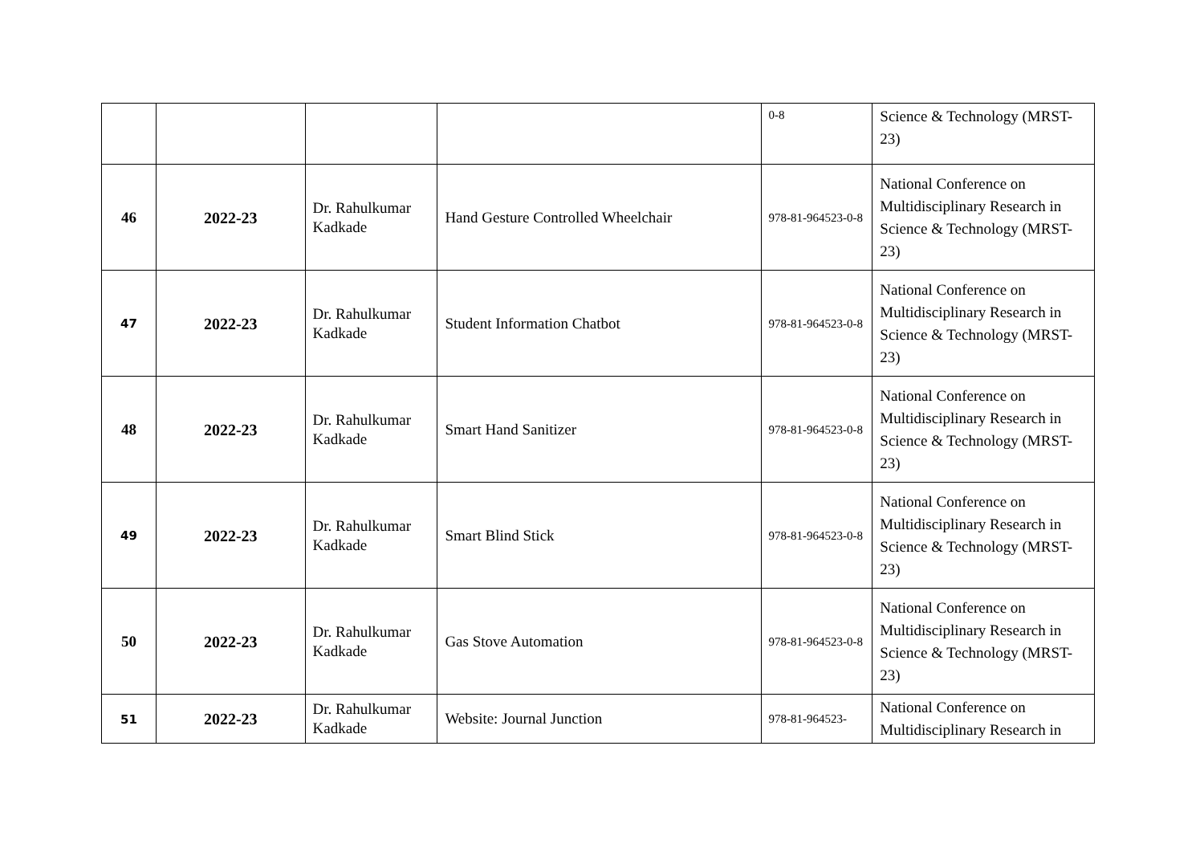| | | | | 0-8 | Science & Technology (MRST-23) |
| 46 | 2022-23 | Dr. Rahulkumar Kadkade | Hand Gesture Controlled Wheelchair | 978-81-964523-0-8 | National Conference on Multidisciplinary Research in Science & Technology (MRST-23) |
| 47 | 2022-23 | Dr. Rahulkumar Kadkade | Student Information Chatbot | 978-81-964523-0-8 | National Conference on Multidisciplinary Research in Science & Technology (MRST-23) |
| 48 | 2022-23 | Dr. Rahulkumar Kadkade | Smart Hand Sanitizer | 978-81-964523-0-8 | National Conference on Multidisciplinary Research in Science & Technology (MRST-23) |
| 49 | 2022-23 | Dr. Rahulkumar Kadkade | Smart Blind Stick | 978-81-964523-0-8 | National Conference on Multidisciplinary Research in Science & Technology (MRST-23) |
| 50 | 2022-23 | Dr. Rahulkumar Kadkade | Gas Stove Automation | 978-81-964523-0-8 | National Conference on Multidisciplinary Research in Science & Technology (MRST-23) |
| 51 | 2022-23 | Dr. Rahulkumar Kadkade | Website: Journal Junction | 978-81-964523- | National Conference on Multidisciplinary Research in |